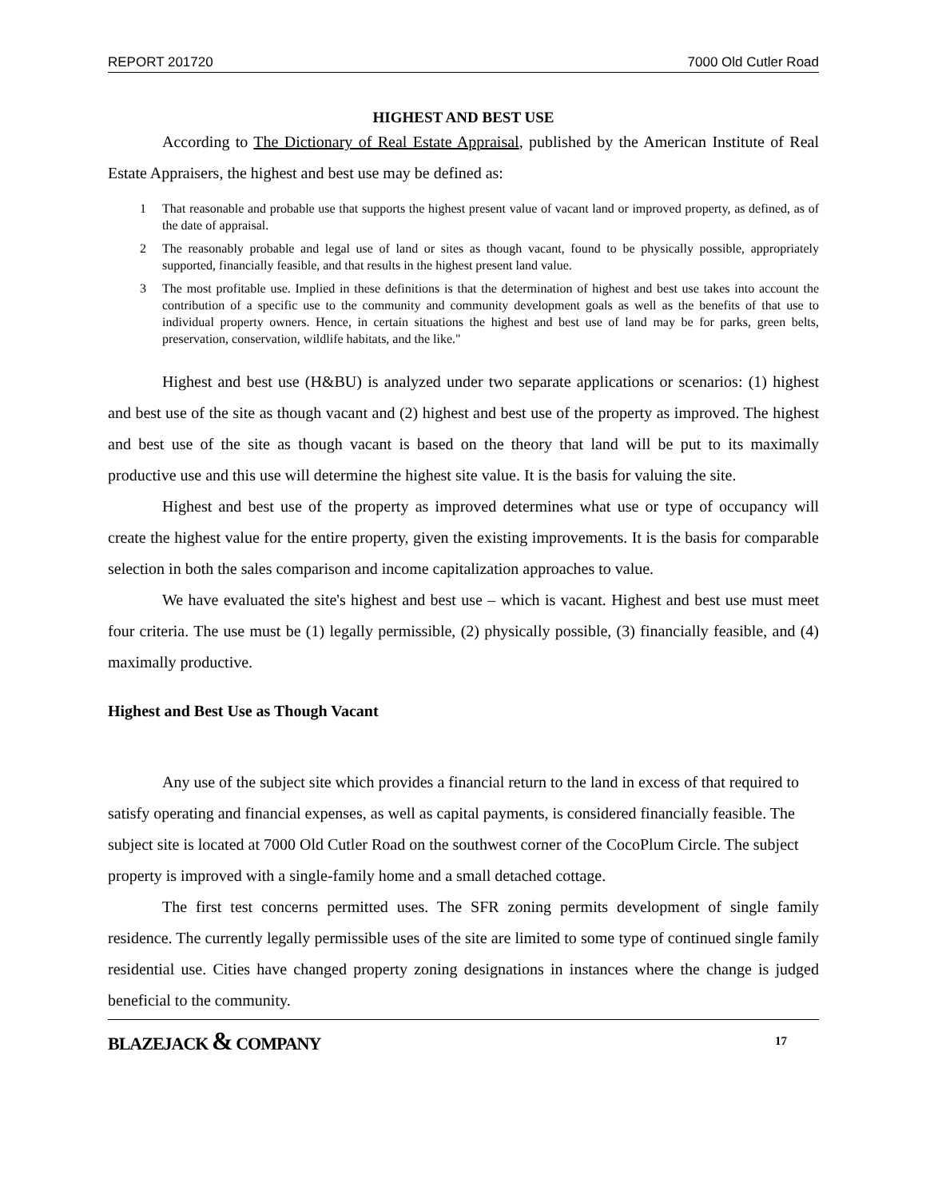REPORT 201720 7000 Old Cutler Road
HIGHEST AND BEST USE
According to The Dictionary of Real Estate Appraisal, published by the American Institute of Real Estate Appraisers, the highest and best use may be defined as:
1 That reasonable and probable use that supports the highest present value of vacant land or improved property, as defined, as of the date of appraisal.
2 The reasonably probable and legal use of land or sites as though vacant, found to be physically possible, appropriately supported, financially feasible, and that results in the highest present land value.
3 The most profitable use. Implied in these definitions is that the determination of highest and best use takes into account the contribution of a specific use to the community and community development goals as well as the benefits of that use to individual property owners. Hence, in certain situations the highest and best use of land may be for parks, green belts, preservation, conservation, wildlife habitats, and the like."
Highest and best use (H&BU) is analyzed under two separate applications or scenarios: (1) highest and best use of the site as though vacant and (2) highest and best use of the property as improved. The highest and best use of the site as though vacant is based on the theory that land will be put to its maximally productive use and this use will determine the highest site value. It is the basis for valuing the site.
Highest and best use of the property as improved determines what use or type of occupancy will create the highest value for the entire property, given the existing improvements. It is the basis for comparable selection in both the sales comparison and income capitalization approaches to value.
We have evaluated the site's highest and best use – which is vacant. Highest and best use must meet four criteria. The use must be (1) legally permissible, (2) physically possible, (3) financially feasible, and (4) maximally productive.
Highest and Best Use as Though Vacant
Any use of the subject site which provides a financial return to the land in excess of that required to satisfy operating and financial expenses, as well as capital payments, is considered financially feasible. The subject site is located at 7000 Old Cutler Road on the southwest corner of the CocoPlum Circle. The subject property is improved with a single-family home and a small detached cottage.
The first test concerns permitted uses. The SFR zoning permits development of single family residence. The currently legally permissible uses of the site are limited to some type of continued single family residential use. Cities have changed property zoning designations in instances where the change is judged beneficial to the community.
BLAZEJACK & COMPANY 17